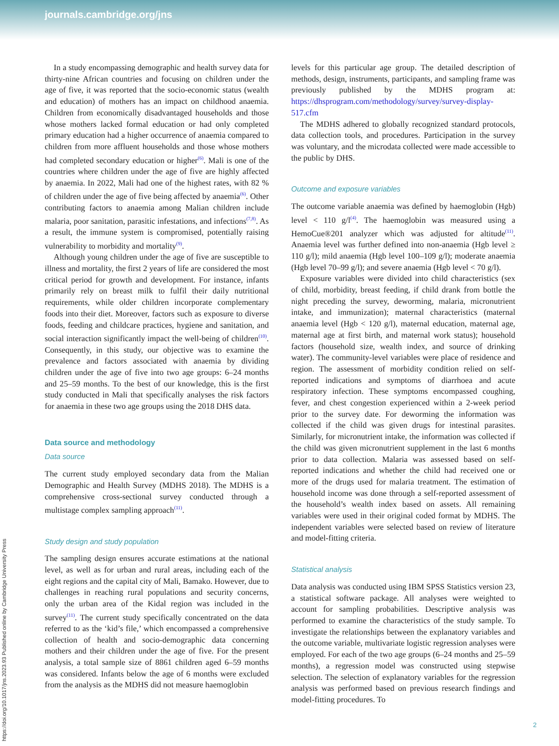journals.cambridge.org/jns
In a study encompassing demographic and health survey data for thirty-nine African countries and focusing on children under the age of five, it was reported that the socio-economic status (wealth and education) of mothers has an impact on childhood anaemia. Children from economically disadvantaged households and those whose mothers lacked formal education or had only completed primary education had a higher occurrence of anaemia compared to children from more affluent households and those whose mothers had completed secondary education or higher<sup>(6)</sup>. Mali is one of the countries where children under the age of five are highly affected by anaemia. In 2022, Mali had one of the highest rates, with 82 % of children under the age of five being affected by anaemia<sup>(6)</sup>. Other contributing factors to anaemia among Malian children include malaria, poor sanitation, parasitic infestations, and infections<sup>(7,8)</sup>. As a result, the immune system is compromised, potentially raising vulnerability to morbidity and mortality<sup>(9)</sup>.
Although young children under the age of five are susceptible to illness and mortality, the first 2 years of life are considered the most critical period for growth and development. For instance, infants primarily rely on breast milk to fulfil their daily nutritional requirements, while older children incorporate complementary foods into their diet. Moreover, factors such as exposure to diverse foods, feeding and childcare practices, hygiene and sanitation, and social interaction significantly impact the well-being of children<sup>(10)</sup>. Consequently, in this study, our objective was to examine the prevalence and factors associated with anaemia by dividing children under the age of five into two age groups: 6–24 months and 25–59 months. To the best of our knowledge, this is the first study conducted in Mali that specifically analyses the risk factors for anaemia in these two age groups using the 2018 DHS data.
Data source and methodology
Data source
The current study employed secondary data from the Malian Demographic and Health Survey (MDHS 2018). The MDHS is a comprehensive cross-sectional survey conducted through a multistage complex sampling approach<sup>(11)</sup>.
Study design and study population
The sampling design ensures accurate estimations at the national level, as well as for urban and rural areas, including each of the eight regions and the capital city of Mali, Bamako. However, due to challenges in reaching rural populations and security concerns, only the urban area of the Kidal region was included in the survey<sup>(11)</sup>. The current study specifically concentrated on the data referred to as the ‘kid’s file,’ which encompassed a comprehensive collection of health and socio-demographic data concerning mothers and their children under the age of five. For the present analysis, a total sample size of 8861 children aged 6–59 months was considered. Infants below the age of 6 months were excluded from the analysis as the MDHS did not measure haemoglobin
levels for this particular age group. The detailed description of methods, design, instruments, participants, and sampling frame was previously published by the MDHS program at: https://dhsprogram.com/methodology/survey/survey-display-517.cfm
The MDHS adhered to globally recognized standard protocols, data collection tools, and procedures. Participation in the survey was voluntary, and the microdata collected were made accessible to the public by DHS.
Outcome and exposure variables
The outcome variable anaemia was defined by haemoglobin (Hgb) level < 110 g/l<sup>(4)</sup>. The haemoglobin was measured using a HemoCue®201 analyzer which was adjusted for altitude<sup>(11)</sup>. Anaemia level was further defined into non-anaemia (Hgb level ≥ 110 g/l); mild anaemia (Hgb level 100–109 g/l); moderate anaemia (Hgb level 70–99 g/l); and severe anaemia (Hgb level < 70 g/l).
Exposure variables were divided into child characteristics (sex of child, morbidity, breast feeding, if child drank from bottle the night preceding the survey, deworming, malaria, micronutrient intake, and immunization); maternal characteristics (maternal anaemia level (Hgb < 120 g/l), maternal education, maternal age, maternal age at first birth, and maternal work status); household factors (household size, wealth index, and source of drinking water). The community-level variables were place of residence and region. The assessment of morbidity condition relied on self-reported indications and symptoms of diarrhoea and acute respiratory infection. These symptoms encompassed coughing, fever, and chest congestion experienced within a 2-week period prior to the survey date. For deworming the information was collected if the child was given drugs for intestinal parasites. Similarly, for micronutrient intake, the information was collected if the child was given micronutrient supplement in the last 6 months prior to data collection. Malaria was assessed based on self-reported indications and whether the child had received one or more of the drugs used for malaria treatment. The estimation of household income was done through a self-reported assessment of the household’s wealth index based on assets. All remaining variables were used in their original coded format by MDHS. The independent variables were selected based on review of literature and model-fitting criteria.
Statistical analysis
Data analysis was conducted using IBM SPSS Statistics version 23, a statistical software package. All analyses were weighted to account for sampling probabilities. Descriptive analysis was performed to examine the characteristics of the study sample. To investigate the relationships between the explanatory variables and the outcome variable, multivariate logistic regression analyses were employed. For each of the two age groups (6–24 months and 25–59 months), a regression model was constructed using stepwise selection. The selection of explanatory variables for the regression analysis was performed based on previous research findings and model-fitting procedures. To
https://doi.org/10.1017/jns.2023.93 Published online by Cambridge University Press
2